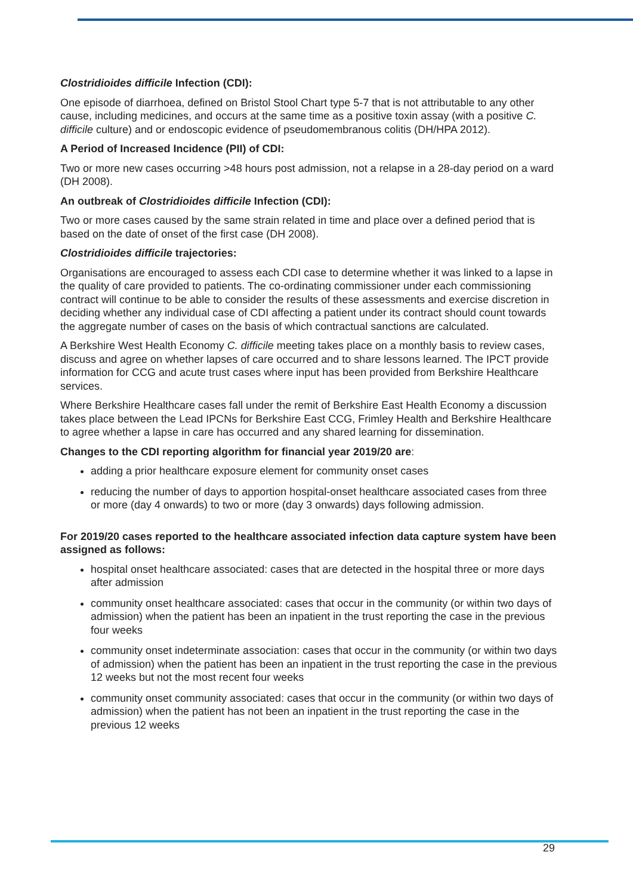Clostridioides difficile Infection (CDI):
One episode of diarrhoea, defined on Bristol Stool Chart type 5-7 that is not attributable to any other cause, including medicines, and occurs at the same time as a positive toxin assay (with a positive C. difficile culture) and or endoscopic evidence of pseudomembranous colitis (DH/HPA 2012).
A Period of Increased Incidence (PII) of CDI:
Two or more new cases occurring >48 hours post admission, not a relapse in a 28-day period on a ward (DH 2008).
An outbreak of Clostridioides difficile Infection (CDI):
Two or more cases caused by the same strain related in time and place over a defined period that is based on the date of onset of the first case (DH 2008).
Clostridioides difficile trajectories:
Organisations are encouraged to assess each CDI case to determine whether it was linked to a lapse in the quality of care provided to patients. The co-ordinating commissioner under each commissioning contract will continue to be able to consider the results of these assessments and exercise discretion in deciding whether any individual case of CDI affecting a patient under its contract should count towards the aggregate number of cases on the basis of which contractual sanctions are calculated.
A Berkshire West Health Economy C. difficile meeting takes place on a monthly basis to review cases, discuss and agree on whether lapses of care occurred and to share lessons learned. The IPCT provide information for CCG and acute trust cases where input has been provided from Berkshire Healthcare services.
Where Berkshire Healthcare cases fall under the remit of Berkshire East Health Economy a discussion takes place between the Lead IPCNs for Berkshire East CCG, Frimley Health and Berkshire Healthcare to agree whether a lapse in care has occurred and any shared learning for dissemination.
Changes to the CDI reporting algorithm for financial year 2019/20 are:
adding a prior healthcare exposure element for community onset cases
reducing the number of days to apportion hospital-onset healthcare associated cases from three or more (day 4 onwards) to two or more (day 3 onwards) days following admission.
For 2019/20 cases reported to the healthcare associated infection data capture system have been assigned as follows:
hospital onset healthcare associated: cases that are detected in the hospital three or more days after admission
community onset healthcare associated: cases that occur in the community (or within two days of admission) when the patient has been an inpatient in the trust reporting the case in the previous four weeks
community onset indeterminate association: cases that occur in the community (or within two days of admission) when the patient has been an inpatient in the trust reporting the case in the previous 12 weeks but not the most recent four weeks
community onset community associated: cases that occur in the community (or within two days of admission) when the patient has not been an inpatient in the trust reporting the case in the previous 12 weeks
29